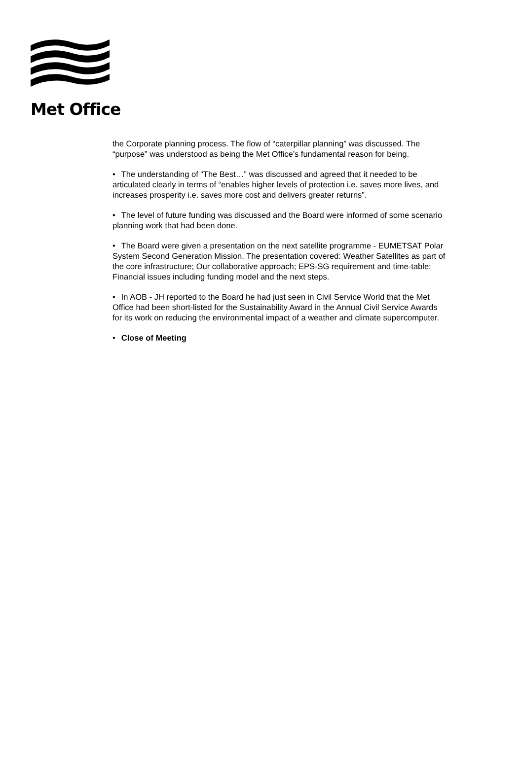Met Office
the Corporate planning process. The flow of “caterpillar planning” was discussed. The “purpose” was understood as being the Met Office’s fundamental reason for being.
• The understanding of “The Best…” was discussed and agreed that it needed to be articulated clearly in terms of “enables higher levels of protection i.e. saves more lives, and increases prosperity i.e. saves more cost and delivers greater returns”.
• The level of future funding was discussed and the Board were informed of some scenario planning work that had been done.
• The Board were given a presentation on the next satellite programme - EUMETSAT Polar System Second Generation Mission. The presentation covered: Weather Satellites as part of the core infrastructure; Our collaborative approach; EPS-SG requirement and time-table; Financial issues including funding model and the next steps.
• In AOB - JH reported to the Board he had just seen in Civil Service World that the Met Office had been short-listed for the Sustainability Award in the Annual Civil Service Awards for its work on reducing the environmental impact of a weather and climate supercomputer.
• Close of Meeting